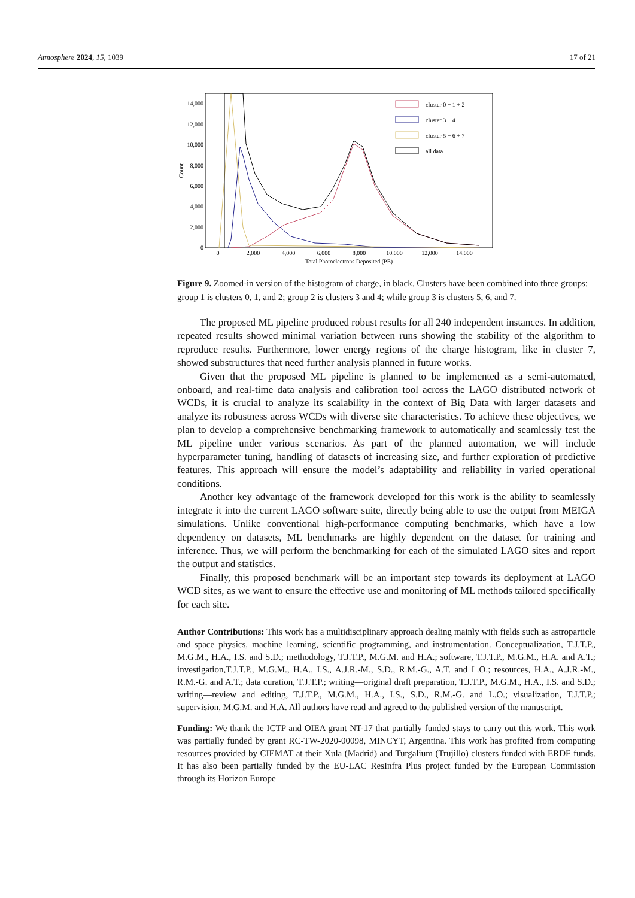Atmosphere 2024, 15, 1039 17 of 21
14,000
12,000
10,000
8,000
6,000
4,000
2,000
0
Count
0
2,000
4,000
6,000
8,000
10,000
12,000
14,000
Total Photoelectrons Deposited (PE)
cluster 0 + 1 + 2
cluster 3 + 4
cluster 5 + 6 + 7
all data
Figure 9. Zoomed-in version of the histogram of charge, in black. Clusters have been combined into three groups: group 1 is clusters 0, 1, and 2; group 2 is clusters 3 and 4; while group 3 is clusters 5, 6, and 7.
The proposed ML pipeline produced robust results for all 240 independent instances. In addition, repeated results showed minimal variation between runs showing the stability of the algorithm to reproduce results. Furthermore, lower energy regions of the charge histogram, like in cluster 7, showed substructures that need further analysis planned in future works.
Given that the proposed ML pipeline is planned to be implemented as a semi-automated, onboard, and real-time data analysis and calibration tool across the LAGO distributed network of WCDs, it is crucial to analyze its scalability in the context of Big Data with larger datasets and analyze its robustness across WCDs with diverse site characteristics. To achieve these objectives, we plan to develop a comprehensive benchmarking framework to automatically and seamlessly test the ML pipeline under various scenarios. As part of the planned automation, we will include hyperparameter tuning, handling of datasets of increasing size, and further exploration of predictive features. This approach will ensure the model’s adaptability and reliability in varied operational conditions.
Another key advantage of the framework developed for this work is the ability to seamlessly integrate it into the current LAGO software suite, directly being able to use the output from MEIGA simulations. Unlike conventional high-performance computing benchmarks, which have a low dependency on datasets, ML benchmarks are highly dependent on the dataset for training and inference. Thus, we will perform the benchmarking for each of the simulated LAGO sites and report the output and statistics.
Finally, this proposed benchmark will be an important step towards its deployment at LAGO WCD sites, as we want to ensure the effective use and monitoring of ML methods tailored specifically for each site.
Author Contributions: This work has a multidisciplinary approach dealing mainly with fields such as astroparticle and space physics, machine learning, scientific programming, and instrumentation. Conceptualization, T.J.T.P., M.G.M., H.A., I.S. and S.D.; methodology, T.J.T.P., M.G.M. and H.A.; software, T.J.T.P., M.G.M., H.A. and A.T.; investigation,T.J.T.P., M.G.M., H.A., I.S., A.J.R.-M., S.D., R.M.-G., A.T. and L.O.; resources, H.A., A.J.R.-M., R.M.-G. and A.T.; data curation, T.J.T.P.; writing—original draft preparation, T.J.T.P., M.G.M., H.A., I.S. and S.D.; writing—review and editing, T.J.T.P., M.G.M., H.A., I.S., S.D., R.M.-G. and L.O.; visualization, T.J.T.P.; supervision, M.G.M. and H.A. All authors have read and agreed to the published version of the manuscript.
Funding: We thank the ICTP and OIEA grant NT-17 that partially funded stays to carry out this work. This work was partially funded by grant RC-TW-2020-00098, MINCYT, Argentina. This work has profited from computing resources provided by CIEMAT at their Xula (Madrid) and Turgalium (Trujillo) clusters funded with ERDF funds. It has also been partially funded by the EU-LAC ResInfra Plus project funded by the European Commission through its Horizon Europe